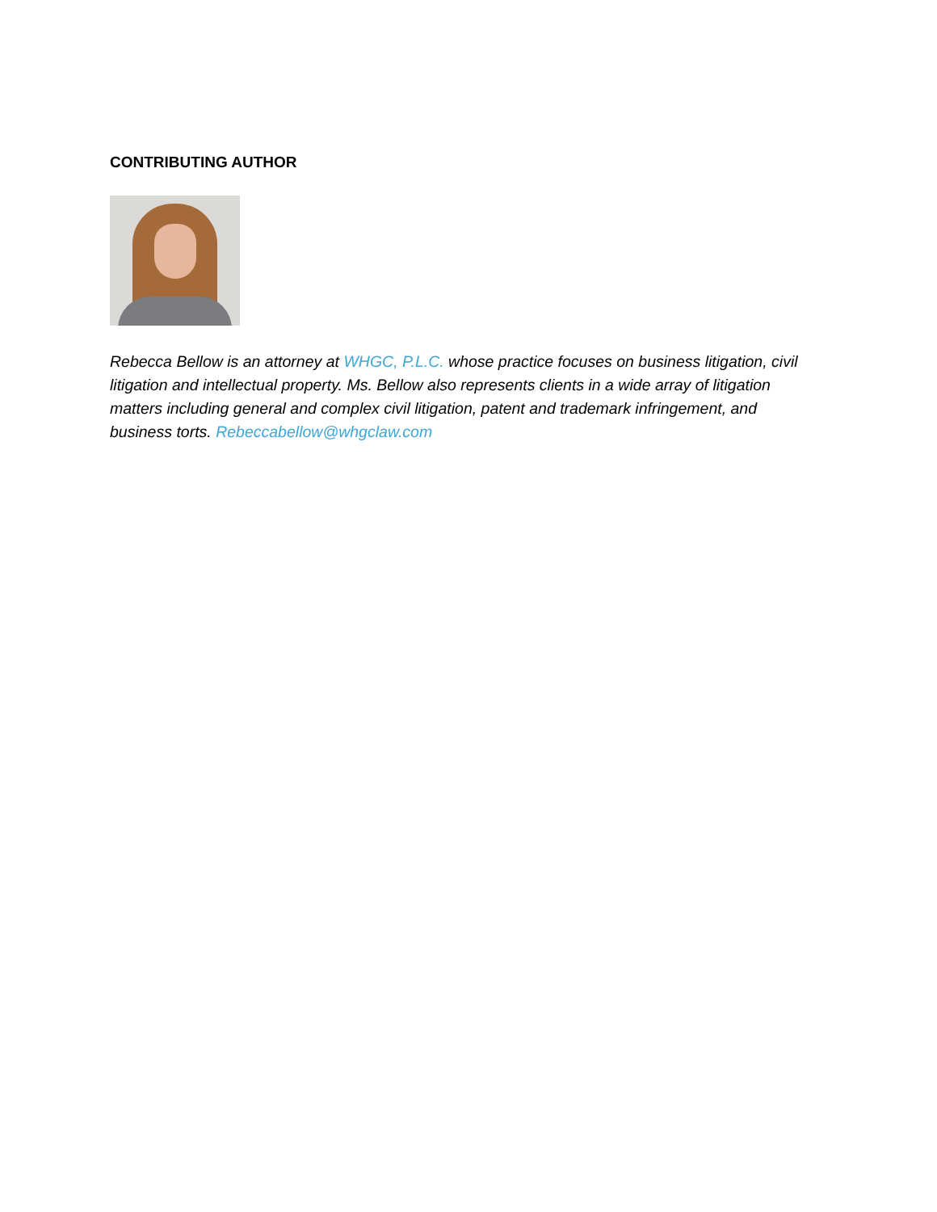CONTRIBUTING AUTHOR
Rebecca Bellow is an attorney at WHGC, P.L.C. whose practice focuses on business litigation, civil litigation and intellectual property. Ms. Bellow also represents clients in a wide array of litigation matters including general and complex civil litigation, patent and trademark infringement, and business torts. Rebeccabellow@whgclaw.com